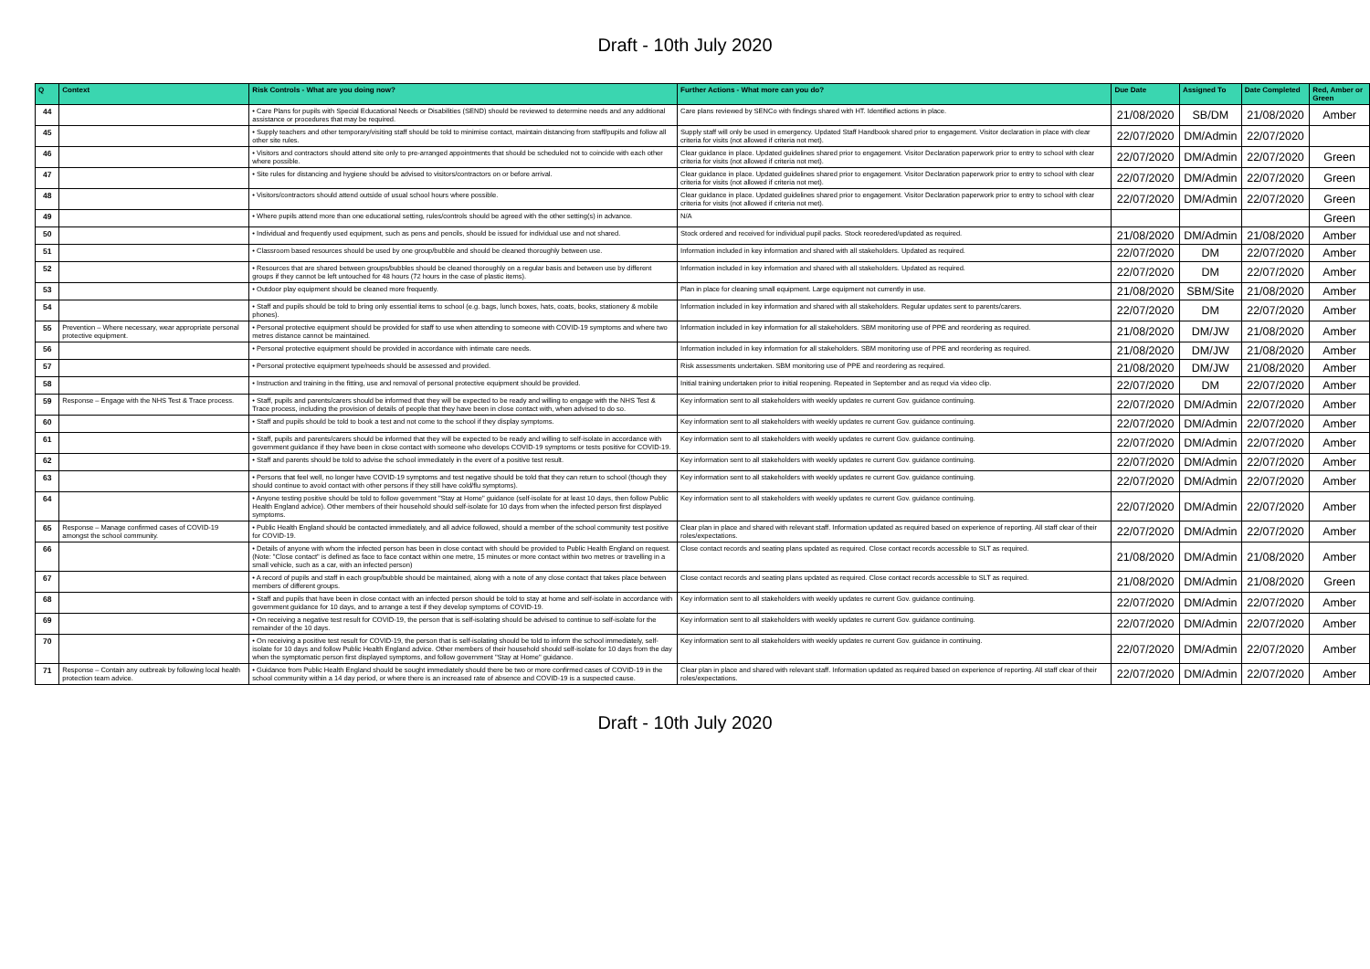Draft - 10th July 2020
| Q | Context | Risk Controls - What are you doing now? | Further Actions - What more can you do? | Due Date | Assigned To | Date Completed | Red, Amber or Green |
| --- | --- | --- | --- | --- | --- | --- | --- |
| 44 | | • Care Plans for pupils with Special Educational Needs or Disabilities (SEND) should be reviewed to determine needs and any additional assistance or procedures that may be required. | Care plans reviewed by SENCo with findings shared with HT. Identified actions in place. | 21/08/2020 | SB/DM | 21/08/2020 | Amber |
| 45 | | • Supply teachers and other temporary/visiting staff should be told to minimise contact, maintain distancing from staff/pupils and follow all other site rules. | Supply staff will only be used in emergency. Updated Staff Handbook shared prior to engagement. Visitor declaration in place with clear criteria for visits (not allowed if criteria not met). | 22/07/2020 | DM/Admin | 22/07/2020 | |
| 46 | | • Visitors and contractors should attend site only to pre-arranged appointments that should be scheduled not to coincide with each other where possible. | Clear guidance in place. Updated guidelines shared prior to engagement. Visitor Declaration paperwork prior to entry to school with clear criteria for visits (not allowed if criteria not met). | 22/07/2020 | DM/Admin | 22/07/2020 | Green |
| 47 | | • Site rules for distancing and hygiene should be advised to visitors/contractors on or before arrival. | Clear guidance in place. Updated guidelines shared prior to engagement. Visitor Declaration paperwork prior to entry to school with clear criteria for visits (not allowed if criteria not met). | 22/07/2020 | DM/Admin | 22/07/2020 | Green |
| 48 | | • Visitors/contractors should attend outside of usual school hours where possible. | Clear guidance in place. Updated guidelines shared prior to engagement. Visitor Declaration paperwork prior to entry to school with clear criteria for visits (not allowed if criteria not met). | 22/07/2020 | DM/Admin | 22/07/2020 | Green |
| 49 | | • Where pupils attend more than one educational setting, rules/controls should be agreed with the other setting(s) in advance. | N/A | | | | Green |
| 50 | | • Individual and frequently used equipment, such as pens and pencils, should be issued for individual use and not shared. | Stock ordered and received for individual pupil packs. Stock reoredered/updated as required. | 21/08/2020 | DM/Admin | 21/08/2020 | Amber |
| 51 | | • Classroom based resources should be used by one group/bubble and should be cleaned thoroughly between use. | Information included in key information and shared with all stakeholders. Updated as required. | 22/07/2020 | DM | 22/07/2020 | Amber |
| 52 | | • Resources that are shared between groups/bubbles should be cleaned thoroughly on a regular basis and between use by different groups if they cannot be left untouched for 48 hours (72 hours in the case of plastic items). | Information included in key information and shared with all stakeholders. Updated as required. | 22/07/2020 | DM | 22/07/2020 | Amber |
| 53 | | • Outdoor play equipment should be cleaned more frequently. | Plan in place for cleaning small equipment. Large equipment not currently in use. | 21/08/2020 | SBM/Site | 21/08/2020 | Amber |
| 54 | | • Staff and pupils should be told to bring only essential items to school (e.g. bags, lunch boxes, hats, coats, books, stationery & mobile phones). | Information included in key information and shared with all stakeholders. Regular updates sent to parents/carers. | 22/07/2020 | DM | 22/07/2020 | Amber |
| 55 | Prevention – Where necessary, wear appropriate personal protective equipment. | • Personal protective equipment should be provided for staff to use when attending to someone with COVID-19 symptoms and where two metres distance cannot be maintained. | Information included in key information for all stakeholders. SBM monitoring use of PPE and reordering as required. | 21/08/2020 | DM/JW | 21/08/2020 | Amber |
| 56 | | • Personal protective equipment should be provided in accordance with intimate care needs. | Information included in key information for all stakeholders. SBM monitoring use of PPE and reordering as required. | 21/08/2020 | DM/JW | 21/08/2020 | Amber |
| 57 | | • Personal protective equipment type/needs should be assessed and provided. | Risk assessments undertaken. SBM monitoring use of PPE and reordering as required. | 21/08/2020 | DM/JW | 21/08/2020 | Amber |
| 58 | | • Instruction and training in the fitting, use and removal of personal protective equipment should be provided. | Initial training undertaken prior to initial reopening. Repeated in September and as requd via video clip. | 22/07/2020 | DM | 22/07/2020 | Amber |
| 59 | Response – Engage with the NHS Test & Trace process. | • Staff, pupils and parents/carers should be informed that they will be expected to be ready and willing to engage with the NHS Test & Trace process, including the provision of details of people that they have been in close contact with, when advised to do so. | Key information sent to all stakeholders with weekly updates re current Gov. guidance continuing. | 22/07/2020 | DM/Admin | 22/07/2020 | Amber |
| 60 | | • Staff and pupils should be told to book a test and not come to the school if they display symptoms. | Key information sent to all stakeholders with weekly updates re current Gov. guidance continuing. | 22/07/2020 | DM/Admin | 22/07/2020 | Amber |
| 61 | | • Staff, pupils and parents/carers should be informed that they will be expected to be ready and willing to self-isolate in accordance with government guidance if they have been in close contact with someone who develops COVID-19 symptoms or tests positive for COVID-19. | Key information sent to all stakeholders with weekly updates re current Gov. guidance continuing. | 22/07/2020 | DM/Admin | 22/07/2020 | Amber |
| 62 | | • Staff and parents should be told to advise the school immediately in the event of a positive test result. | Key information sent to all stakeholders with weekly updates re current Gov. guidance continuing. | 22/07/2020 | DM/Admin | 22/07/2020 | Amber |
| 63 | | • Persons that feel well, no longer have COVID-19 symptoms and test negative should be told that they can return to school (though they should continue to avoid contact with other persons if they still have cold/flu symptoms). | Key information sent to all stakeholders with weekly updates re current Gov. guidance continuing. | 22/07/2020 | DM/Admin | 22/07/2020 | Amber |
| 64 | | • Anyone testing positive should be told to follow government "Stay at Home" guidance (self-isolate for at least 10 days, then follow Public Health England advice). Other members of their household should self-isolate for 10 days from when the infected person first displayed symptoms. | Key information sent to all stakeholders with weekly updates re current Gov. guidance continuing. | 22/07/2020 | DM/Admin | 22/07/2020 | Amber |
| 65 | Response – Manage confirmed cases of COVID-19 amongst the school community. | • Public Health England should be contacted immediately, and all advice followed, should a member of the school community test positive for COVID-19. | Clear plan in place and shared with relevant staff. Information updated as required based on experience of reporting. All staff clear of their roles/expectations. | 22/07/2020 | DM/Admin | 22/07/2020 | Amber |
| 66 | | • Details of anyone with whom the infected person has been in close contact with should be provided to Public Health England on request. (Note: "Close contact" is defined as face to face contact within one metre, 15 minutes or more contact within two metres or travelling in a small vehicle, such as a car, with an infected person) | Close contact records and seating plans updated as required. Close contact records accessible to SLT as required. | 21/08/2020 | DM/Admin | 21/08/2020 | Amber |
| 67 | | • A record of pupils and staff in each group/bubble should be maintained, along with a note of any close contact that takes place between members of different groups. | Close contact records and seating plans updated as required. Close contact records accessible to SLT as required. | 21/08/2020 | DM/Admin | 21/08/2020 | Green |
| 68 | | • Staff and pupils that have been in close contact with an infected person should be told to stay at home and self-isolate in accordance with government guidance for 10 days, and to arrange a test if they develop symptoms of COVID-19. | Key information sent to all stakeholders with weekly updates re current Gov. guidance continuing. | 22/07/2020 | DM/Admin | 22/07/2020 | Amber |
| 69 | | • On receiving a negative test result for COVID-19, the person that is self-isolating should be advised to continue to self-isolate for the remainder of the 10 days. | Key information sent to all stakeholders with weekly updates re current Gov. guidance continuing. | 22/07/2020 | DM/Admin | 22/07/2020 | Amber |
| 70 | | • On receiving a positive test result for COVID-19, the person that is self-isolating should be told to inform the school immediately, self-isolate for 10 days and follow Public Health England advice. Other members of their household should self-isolate for 10 days from the day when the symptomatic person first displayed symptoms, and follow government "Stay at Home" guidance. | Key information sent to all stakeholders with weekly updates re current Gov. guidance in continuing. | 22/07/2020 | DM/Admin | 22/07/2020 | Amber |
| 71 | Response – Contain any outbreak by following local health protection team advice. | • Guidance from Public Health England should be sought immediately should there be two or more confirmed cases of COVID-19 in the school community within a 14 day period, or where there is an increased rate of absence and COVID-19 is a suspected cause. | Clear plan in place and shared with relevant staff. Information updated as required based on experience of reporting. All staff clear of their roles/expectations. | 22/07/2020 | DM/Admin | 22/07/2020 | Amber |
Draft - 10th July 2020